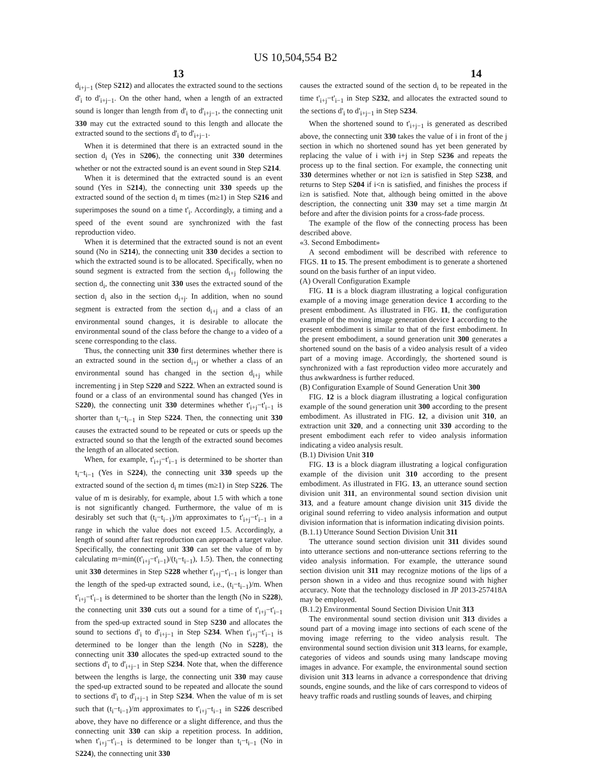US 10,504,554 B2
13 14
d<sub>i+j−1</sub> (Step S212) and allocates the extracted sound to the sections d'<sub>i</sub> to d'<sub>i+j−1</sub>. On the other hand, when a length of an extracted sound is longer than length from d'<sub>i</sub> to d'<sub>i+j−1</sub>, the connecting unit 330 may cut the extracted sound to this length and allocate the extracted sound to the sections d'<sub>i</sub> to d'<sub>i+j−1</sub>.
When it is determined that there is an extracted sound in the section d<sub>i</sub> (Yes in S206), the connecting unit 330 determines whether or not the extracted sound is an event sound in Step S214.
When it is determined that the extracted sound is an event sound (Yes in S214), the connecting unit 330 speeds up the extracted sound of the section d<sub>i</sub> m times (m≥1) in Step S216 and superimposes the sound on a time t'<sub>i</sub>. Accordingly, a timing and a speed of the event sound are synchronized with the fast reproduction video.
When it is determined that the extracted sound is not an event sound (No in S214), the connecting unit 330 decides a section to which the extracted sound is to be allocated. Specifically, when no sound segment is extracted from the section d<sub>i+j</sub> following the section d<sub>i</sub>, the connecting unit 330 uses the extracted sound of the section d<sub>i</sub> also in the section d<sub>i+j</sub>. In addition, when no sound segment is extracted from the section d<sub>i+j</sub> and a class of an environmental sound changes, it is desirable to allocate the environmental sound of the class before the change to a video of a scene corresponding to the class.
Thus, the connecting unit 330 first determines whether there is an extracted sound in the section d<sub>i+j</sub> or whether a class of an environmental sound has changed in the section d<sub>i+j</sub> while incrementing j in Step S220 and S222. When an extracted sound is found or a class of an environmental sound has changed (Yes in S220), the connecting unit 330 determines whether t'<sub>i+j</sub>−t'<sub>i−1</sub> is shorter than t<sub>i</sub>−t<sub>i−1</sub> in Step S224. Then, the connecting unit 330 causes the extracted sound to be repeated or cuts or speeds up the extracted sound so that the length of the extracted sound becomes the length of an allocated section.
When, for example, t'<sub>i+j</sub>−t'<sub>i−1</sub> is determined to be shorter than t<sub>i</sub>−t<sub>i−1</sub> (Yes in S224), the connecting unit 330 speeds up the extracted sound of the section d<sub>i</sub> m times (m≥1) in Step S226. The value of m is desirably, for example, about 1.5 with which a tone is not significantly changed. Furthermore, the value of m is desirably set such that (t<sub>i</sub>−t<sub>i−1</sub>)/m approximates to t'<sub>i+j</sub>−t'<sub>i−1</sub> in a range in which the value does not exceed 1.5. Accordingly, a length of sound after fast reproduction can approach a target value. Specifically, the connecting unit 330 can set the value of m by calculating m=min((t'<sub>i+j</sub>−t'<sub>i−1</sub>)/(t<sub>i</sub>−t<sub>i−1</sub>), 1.5). Then, the connecting unit 330 determines in Step S228 whether t'<sub>i+j</sub>−t'<sub>i−1</sub> is longer than the length of the sped-up extracted sound, i.e., (t<sub>i</sub>−t<sub>i−1</sub>)/m. When t'<sub>i+j</sub>−t'<sub>i−1</sub> is determined to be shorter than the length (No in S228), the connecting unit 330 cuts out a sound for a time of t'<sub>i+j</sub>−t'<sub>i−1</sub> from the sped-up extracted sound in Step S230 and allocates the sound to sections d'<sub>i</sub> to d'<sub>i+j−1</sub> in Step S234. When t'<sub>i+j</sub>−t'<sub>i−1</sub> is determined to be longer than the length (No in S228), the connecting unit 330 allocates the sped-up extracted sound to the sections d'<sub>i</sub> to d'<sub>i+j−1</sub> in Step S234. Note that, when the difference between the lengths is large, the connecting unit 330 may cause the sped-up extracted sound to be repeated and allocate the sound to sections d'<sub>i</sub> to d'<sub>i+j−1</sub> in Step S234. When the value of m is set such that (t<sub>i</sub>−t<sub>i−1</sub>)/m approximates to t'<sub>i+j</sub>−t<sub>i−1</sub> in S226 described above, they have no difference or a slight difference, and thus the connecting unit 330 can skip a repetition process. In addition, when t'<sub>i+j</sub>−t'<sub>i−1</sub> is determined to be longer than t<sub>i</sub>−t<sub>i−1</sub> (No in S224), the connecting unit 330
causes the extracted sound of the section d<sub>i</sub> to be repeated in the time t'<sub>i+j</sub>−t'<sub>i−1</sub> in Step S232, and allocates the extracted sound to the sections d'<sub>i</sub> to d'<sub>i+j−1</sub> in Step S234.
When the shortened sound to t'<sub>i+j−1</sub> is generated as described above, the connecting unit 330 takes the value of i in front of the j section in which no shortened sound has yet been generated by replacing the value of i with i+j in Step S236 and repeats the process up to the final section. For example, the connecting unit 330 determines whether or not i≥n is satisfied in Step S238, and returns to Step S204 if i<n is satisfied, and finishes the process if i≥n is satisfied. Note that, although being omitted in the above description, the connecting unit 330 may set a time margin Δt before and after the division points for a cross-fade process.
The example of the flow of the connecting process has been described above.
«3. Second Embodiment»
A second embodiment will be described with reference to FIGS. 11 to 15. The present embodiment is to generate a shortened sound on the basis further of an input video.
(A) Overall Configuration Example
FIG. 11 is a block diagram illustrating a logical configuration example of a moving image generation device 1 according to the present embodiment. As illustrated in FIG. 11, the configuration example of the moving image generation device 1 according to the present embodiment is similar to that of the first embodiment. In the present embodiment, a sound generation unit 300 generates a shortened sound on the basis of a video analysis result of a video part of a moving image. Accordingly, the shortened sound is synchronized with a fast reproduction video more accurately and thus awkwardness is further reduced.
(B) Configuration Example of Sound Generation Unit 300
FIG. 12 is a block diagram illustrating a logical configuration example of the sound generation unit 300 according to the present embodiment. As illustrated in FIG. 12, a division unit 310, an extraction unit 320, and a connecting unit 330 according to the present embodiment each refer to video analysis information indicating a video analysis result.
(B.1) Division Unit 310
FIG. 13 is a block diagram illustrating a logical configuration example of the division unit 310 according to the present embodiment. As illustrated in FIG. 13, an utterance sound section division unit 311, an environmental sound section division unit 313, and a feature amount change division unit 315 divide the original sound referring to video analysis information and output division information that is information indicating division points.
(B.1.1) Utterance Sound Section Division Unit 311
The utterance sound section division unit 311 divides sound into utterance sections and non-utterance sections referring to the video analysis information. For example, the utterance sound section division unit 311 may recognize motions of the lips of a person shown in a video and thus recognize sound with higher accuracy. Note that the technology disclosed in JP 2013-257418A may be employed.
(B.1.2) Environmental Sound Section Division Unit 313
The environmental sound section division unit 313 divides a sound part of a moving image into sections of each scene of the moving image referring to the video analysis result. The environmental sound section division unit 313 learns, for example, categories of videos and sounds using many landscape moving images in advance. For example, the environmental sound section division unit 313 learns in advance a correspondence that driving sounds, engine sounds, and the like of cars correspond to videos of heavy traffic roads and rustling sounds of leaves, and chirping